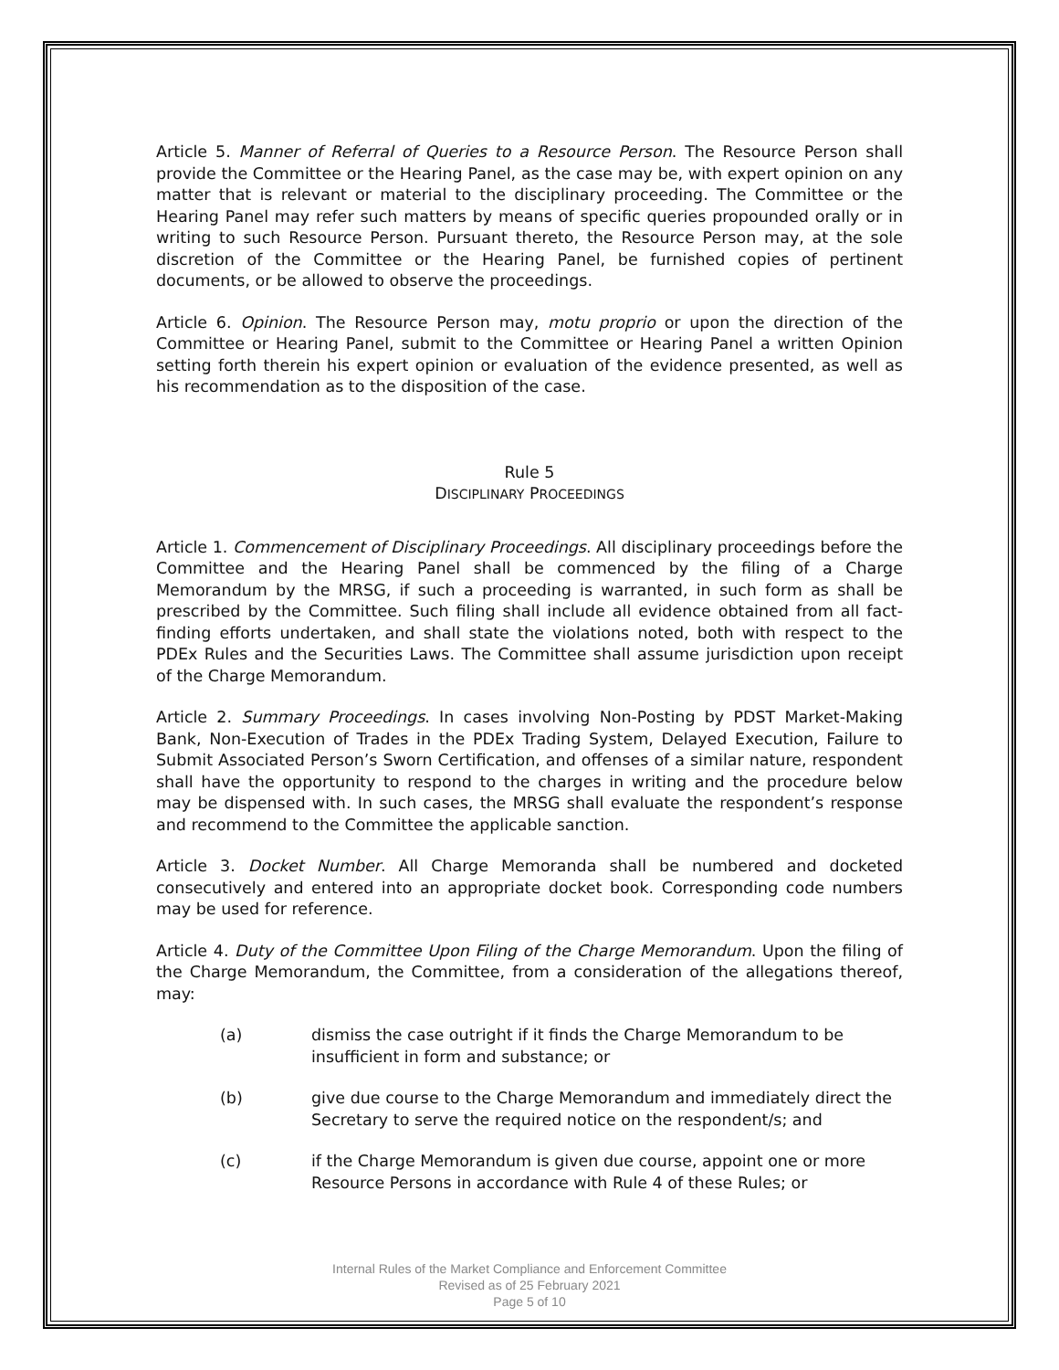Article 5. Manner of Referral of Queries to a Resource Person. The Resource Person shall provide the Committee or the Hearing Panel, as the case may be, with expert opinion on any matter that is relevant or material to the disciplinary proceeding. The Committee or the Hearing Panel may refer such matters by means of specific queries propounded orally or in writing to such Resource Person. Pursuant thereto, the Resource Person may, at the sole discretion of the Committee or the Hearing Panel, be furnished copies of pertinent documents, or be allowed to observe the proceedings.
Article 6. Opinion. The Resource Person may, motu proprio or upon the direction of the Committee or Hearing Panel, submit to the Committee or Hearing Panel a written Opinion setting forth therein his expert opinion or evaluation of the evidence presented, as well as his recommendation as to the disposition of the case.
Rule 5
DISCIPLINARY PROCEEDINGS
Article 1. Commencement of Disciplinary Proceedings. All disciplinary proceedings before the Committee and the Hearing Panel shall be commenced by the filing of a Charge Memorandum by the MRSG, if such a proceeding is warranted, in such form as shall be prescribed by the Committee. Such filing shall include all evidence obtained from all fact-finding efforts undertaken, and shall state the violations noted, both with respect to the PDEx Rules and the Securities Laws. The Committee shall assume jurisdiction upon receipt of the Charge Memorandum.
Article 2. Summary Proceedings. In cases involving Non-Posting by PDST Market-Making Bank, Non-Execution of Trades in the PDEx Trading System, Delayed Execution, Failure to Submit Associated Person’s Sworn Certification, and offenses of a similar nature, respondent shall have the opportunity to respond to the charges in writing and the procedure below may be dispensed with. In such cases, the MRSG shall evaluate the respondent’s response and recommend to the Committee the applicable sanction.
Article 3. Docket Number. All Charge Memoranda shall be numbered and docketed consecutively and entered into an appropriate docket book. Corresponding code numbers may be used for reference.
Article 4. Duty of the Committee Upon Filing of the Charge Memorandum. Upon the filing of the Charge Memorandum, the Committee, from a consideration of the allegations thereof, may:
(a) dismiss the case outright if it finds the Charge Memorandum to be insufficient in form and substance; or
(b) give due course to the Charge Memorandum and immediately direct the Secretary to serve the required notice on the respondent/s; and
(c) if the Charge Memorandum is given due course, appoint one or more Resource Persons in accordance with Rule 4 of these Rules; or
Internal Rules of the Market Compliance and Enforcement Committee
Revised as of 25 February 2021
Page 5 of 10